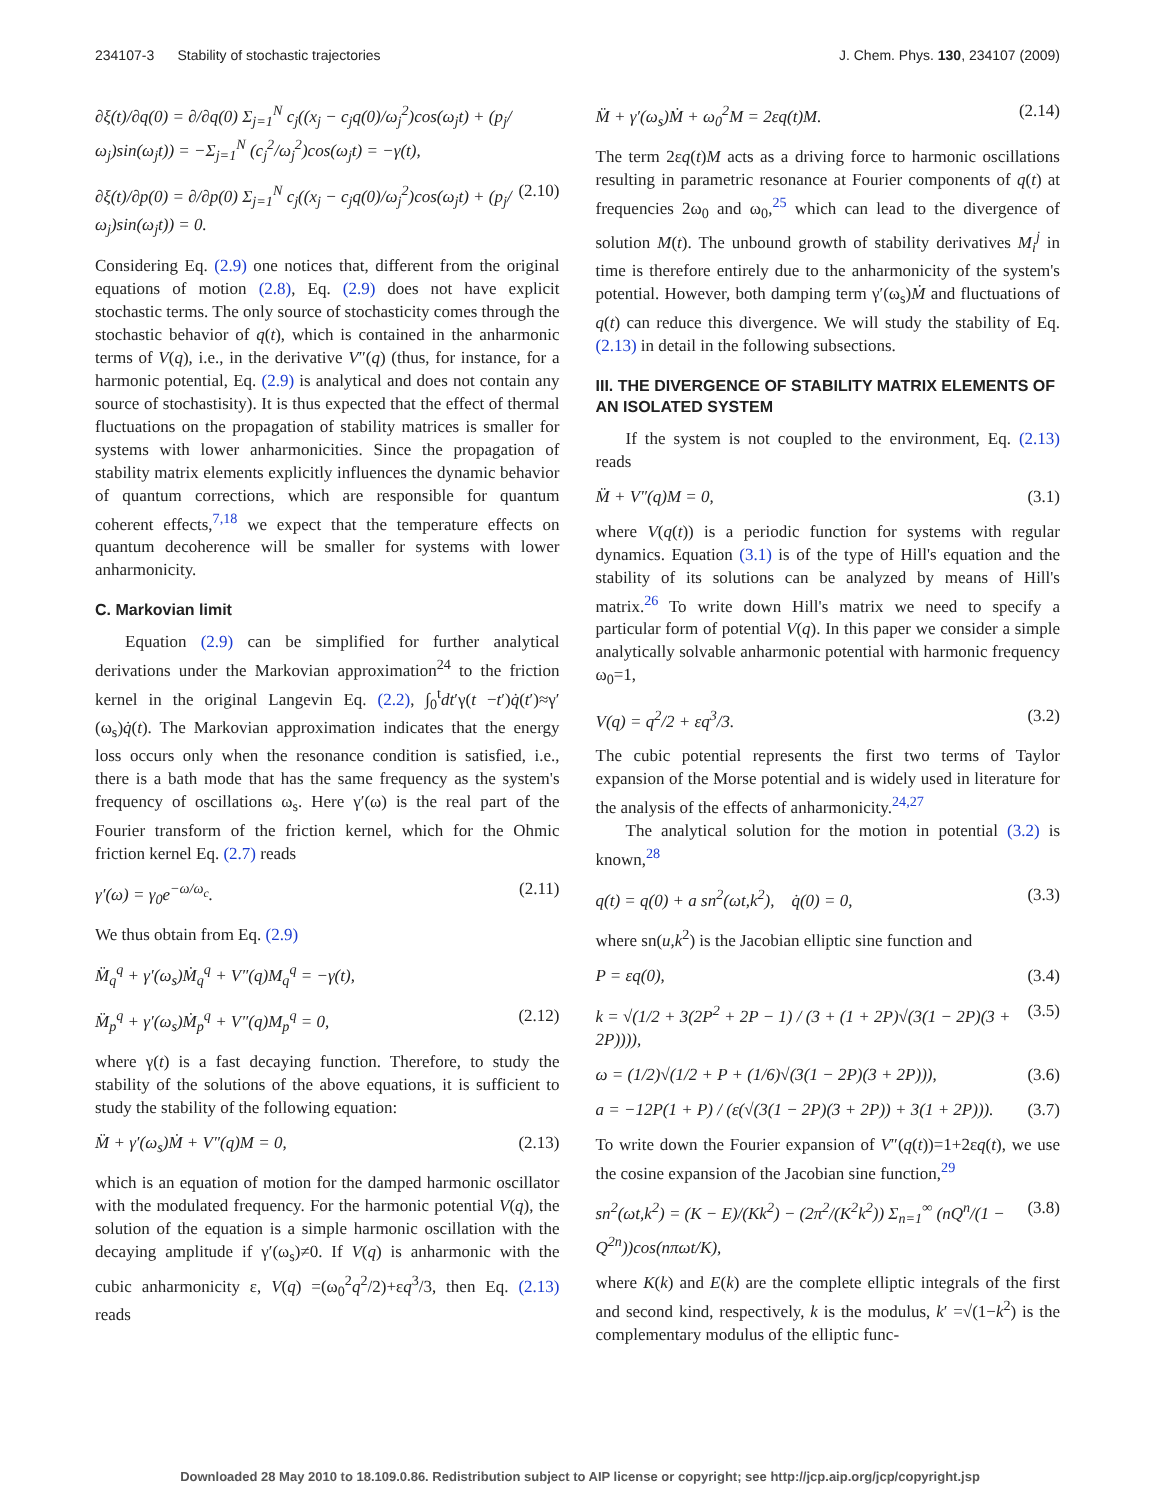234107-3 Stability of stochastic trajectories J. Chem. Phys. 130, 234107 (2009)
∂ξ(t)/∂q(0) = ∂/∂q(0) Σ<sub>j=1</sub><sup>N</sup> c<sub>j</sub>((x<sub>j</sub> − c<sub>j</sub>q(0)/ω<sub>j</sub><sup>2</sup>)cos(ω<sub>j</sub>t) + (p<sub>j</sub>/ω<sub>j</sub>)sin(ω<sub>j</sub>t)) = −Σ<sub>j=1</sub><sup>N</sup> (c<sub>j</sub><sup>2</sup>/ω<sub>j</sub><sup>2</sup>)cos(ω<sub>j</sub>t) = −γ(t),
∂ξ(t)/∂p(0) = ∂/∂p(0) Σ<sub>j=1</sub><sup>N</sup> c<sub>j</sub>((x<sub>j</sub> − c<sub>j</sub>q(0)/ω<sub>j</sub><sup>2</sup>)cos(ω<sub>j</sub>t) + (p<sub>j</sub>/ω<sub>j</sub>)sin(ω<sub>j</sub>t)) = 0. (2.10)
Considering Eq. (2.9) one notices that, different from the original equations of motion (2.8), Eq. (2.9) does not have explicit stochastic terms. The only source of stochasticity comes through the stochastic behavior of q(t), which is contained in the anharmonic terms of V(q), i.e., in the derivative V″(q) (thus, for instance, for a harmonic potential, Eq. (2.9) is analytical and does not contain any source of stochastisity). It is thus expected that the effect of thermal fluctuations on the propagation of stability matrices is smaller for systems with lower anharmonicities. Since the propagation of stability matrix elements explicitly influences the dynamic behavior of quantum corrections, which are responsible for quantum coherent effects,<sup>7,18</sup> we expect that the temperature effects on quantum decoherence will be smaller for systems with lower anharmonicity.
C. Markovian limit
Equation (2.9) can be simplified for further analytical derivations under the Markovian approximation<sup>24</sup> to the friction kernel in the original Langevin Eq. (2.2), ∫<sub>0</sub><sup>t</sup>dt′γ(t −t′)q̇(t′)≈γ′(ω<sub>s</sub>)q̇(t). The Markovian approximation indicates that the energy loss occurs only when the resonance condition is satisfied, i.e., there is a bath mode that has the same frequency as the system's frequency of oscillations ω<sub>s</sub>. Here γ′(ω) is the real part of the Fourier transform of the friction kernel, which for the Ohmic friction kernel Eq. (2.7) reads
γ′(ω) = γ<sub>0</sub>e<sup>−ω/ω<sub>c</sub></sup>. (2.11)
We thus obtain from Eq. (2.9)
M̈<sub>q</sub><sup>q</sup> + γ′(ω<sub>s</sub>)Ṁ<sub>q</sub><sup>q</sup> + V″(q)M<sub>q</sub><sup>q</sup> = −γ(t),
M̈<sub>p</sub><sup>q</sup> + γ′(ω<sub>s</sub>)Ṁ<sub>p</sub><sup>q</sup> + V″(q)M<sub>p</sub><sup>q</sup> = 0, (2.12)
where γ(t) is a fast decaying function. Therefore, to study the stability of the solutions of the above equations, it is sufficient to study the stability of the following equation:
M̈ + γ′(ω<sub>s</sub>)Ṁ + V″(q)M = 0, (2.13)
which is an equation of motion for the damped harmonic oscillator with the modulated frequency. For the harmonic potential V(q), the solution of the equation is a simple harmonic oscillation with the decaying amplitude if γ′(ω<sub>s</sub>)≠0. If V(q) is anharmonic with the cubic anharmonicity ε, V(q) =(ω<sub>0</sub><sup>2</sup>q<sup>2</sup>/2)+εq<sup>3</sup>/3, then Eq. (2.13) reads
M̈ + γ′(ω<sub>s</sub>)Ṁ + ω<sub>0</sub><sup>2</sup>M = 2εq(t)M. (2.14)
The term 2εq(t)M acts as a driving force to harmonic oscillations resulting in parametric resonance at Fourier components of q(t) at frequencies 2ω<sub>0</sub> and ω<sub>0</sub>,<sup>25</sup> which can lead to the divergence of solution M(t). The unbound growth of stability derivatives M<sub>i</sub><sup>j</sup> in time is therefore entirely due to the anharmonicity of the system's potential. However, both damping term γ′(ω<sub>s</sub>)Ṁ and fluctuations of q(t) can reduce this divergence. We will study the stability of Eq. (2.13) in detail in the following subsections.
III. THE DIVERGENCE OF STABILITY MATRIX ELEMENTS OF AN ISOLATED SYSTEM
If the system is not coupled to the environment, Eq. (2.13) reads
M̈ + V″(q)M = 0, (3.1)
where V(q(t)) is a periodic function for systems with regular dynamics. Equation (3.1) is of the type of Hill's equation and the stability of its solutions can be analyzed by means of Hill's matrix.<sup>26</sup> To write down Hill's matrix we need to specify a particular form of potential V(q). In this paper we consider a simple analytically solvable anharmonic potential with harmonic frequency ω<sub>0</sub>=1,
V(q) = q<sup>2</sup>/2 + εq<sup>3</sup>/3. (3.2)
The cubic potential represents the first two terms of Taylor expansion of the Morse potential and is widely used in literature for the analysis of the effects of anharmonicity.<sup>24,27</sup>
The analytical solution for the motion in potential (3.2) is known,<sup>28</sup>
q(t) = q(0) + a sn<sup>2</sup>(ωt,k<sup>2</sup>), q̇(0) = 0, (3.3)
where sn(u,k<sup>2</sup>) is the Jacobian elliptic sine function and
P = εq(0), (3.4)
k = √(1/2 + 3(2P<sup>2</sup> + 2P − 1) / (3 + (1 + 2P)√(3(1 − 2P)(3 + 2P)))), (3.5)
ω = (1/2)√(1/2 + P + (1/6)√(3(1 − 2P)(3 + 2P))), (3.6)
a = −12P(1 + P) / (ε(√(3(1 − 2P)(3 + 2P)) + 3(1 + 2P))). (3.7)
To write down the Fourier expansion of V″(q(t))=1+2εq(t), we use the cosine expansion of the Jacobian sine function,<sup>29</sup>
sn<sup>2</sup>(ωt,k<sup>2</sup>) = (K − E)/(Kk<sup>2</sup>) − (2π<sup>2</sup>/(K<sup>2</sup>k<sup>2</sup>)) Σ<sub>n=1</sub><sup>∞</sup> (nQ<sup>n</sup>/(1 − Q<sup>2n</sup>))cos(nπωt/K), (3.8)
where K(k) and E(k) are the complete elliptic integrals of the first and second kind, respectively, k is the modulus, k′ =√(1−k<sup>2</sup>) is the complementary modulus of the elliptic func-
Downloaded 28 May 2010 to 18.109.0.86. Redistribution subject to AIP license or copyright; see http://jcp.aip.org/jcp/copyright.jsp